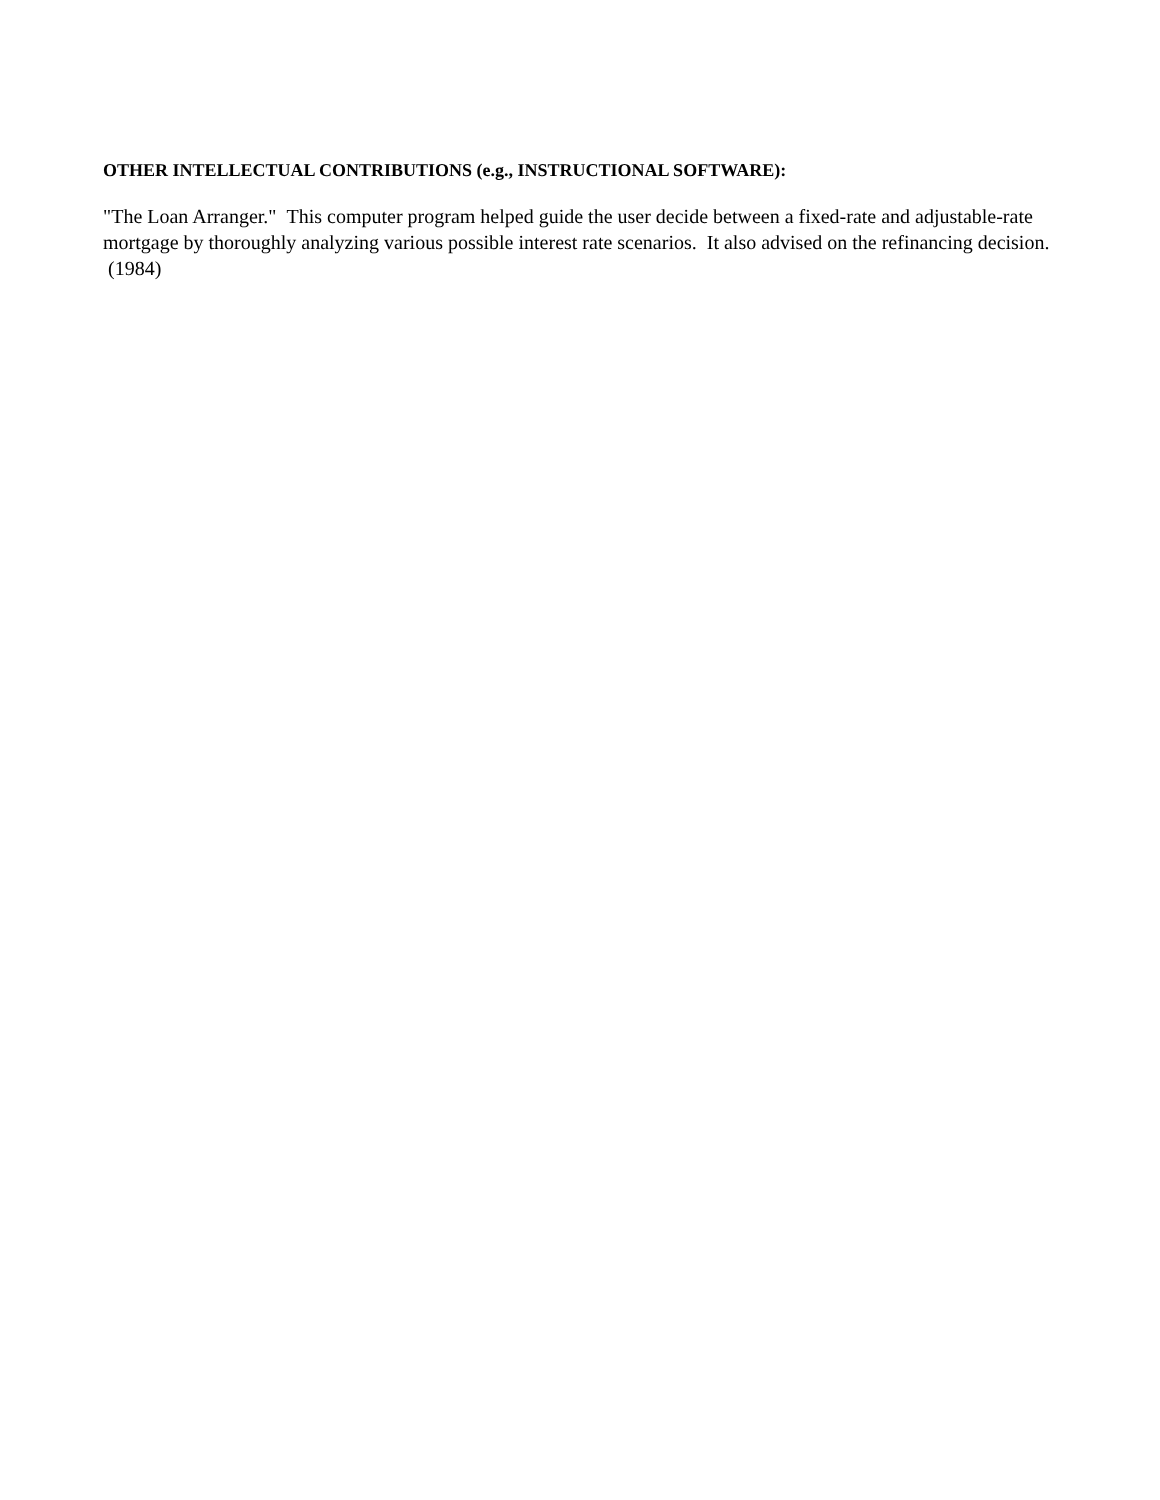OTHER INTELLECTUAL CONTRIBUTIONS (e.g., INSTRUCTIONAL SOFTWARE):
"The Loan Arranger." This computer program helped guide the user decide between a fixed-rate and adjustable-rate mortgage by thoroughly analyzing various possible interest rate scenarios. It also advised on the refinancing decision. (1984)